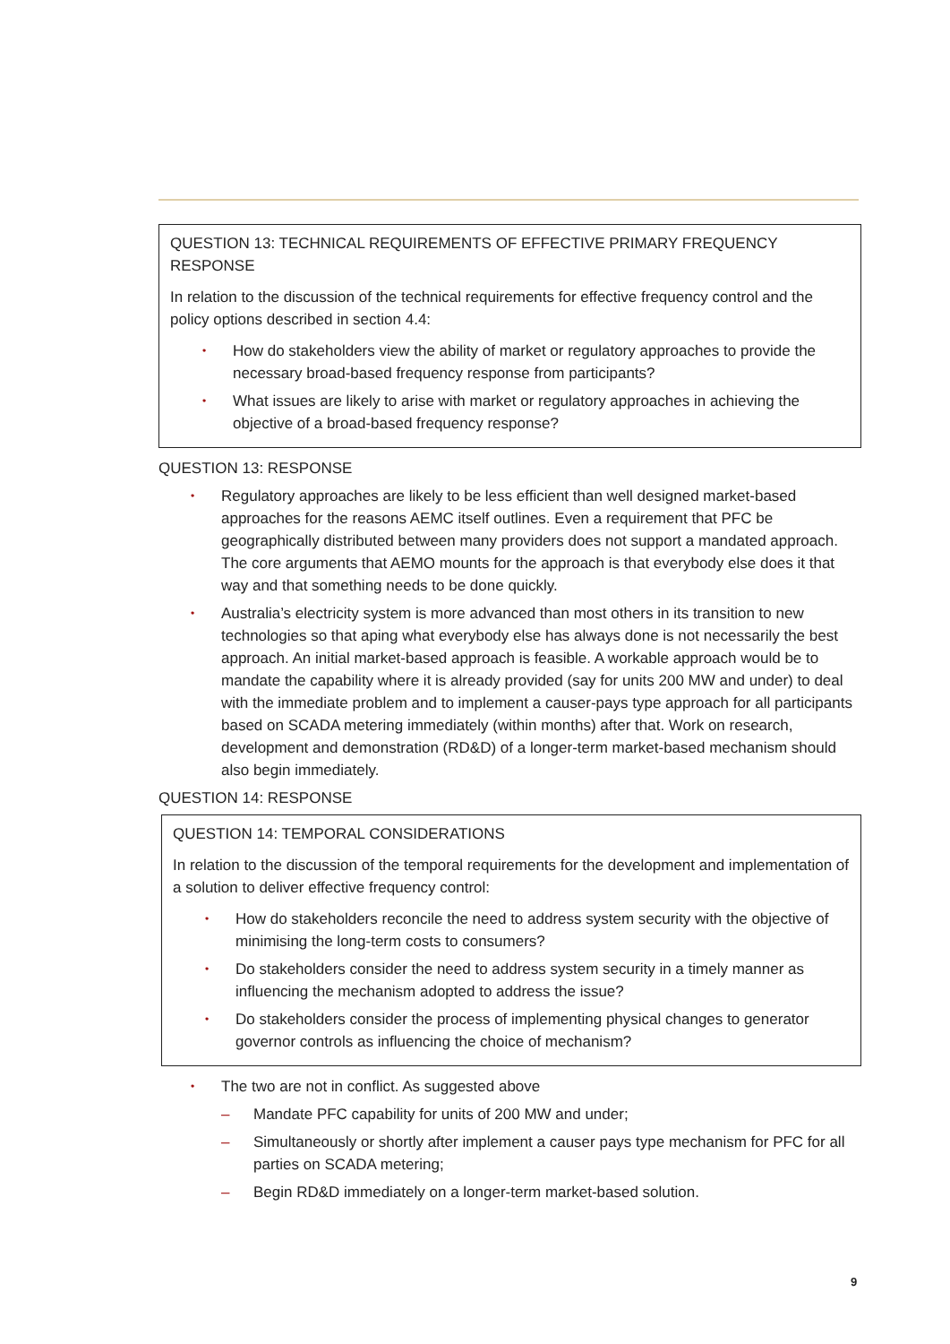QUESTION 13: TECHNICAL REQUIREMENTS OF EFFECTIVE PRIMARY FREQUENCY RESPONSE
In relation to the discussion of the technical requirements for effective frequency control and the policy options described in section 4.4:
• How do stakeholders view the ability of market or regulatory approaches to provide the necessary broad-based frequency response from participants?
• What issues are likely to arise with market or regulatory approaches in achieving the objective of a broad-based frequency response?
QUESTION 13: RESPONSE
• Regulatory approaches are likely to be less efficient than well designed market-based approaches for the reasons AEMC itself outlines. Even a requirement that PFC be geographically distributed between many providers does not support a mandated approach. The core arguments that AEMO mounts for the approach is that everybody else does it that way and that something needs to be done quickly.
• Australia’s electricity system is more advanced than most others in its transition to new technologies so that aping what everybody else has always done is not necessarily the best approach. An initial market-based approach is feasible. A workable approach would be to mandate the capability where it is already provided (say for units 200 MW and under) to deal with the immediate problem and to implement a causer-pays type approach for all participants based on SCADA metering immediately (within months) after that. Work on research, development and demonstration (RD&D) of a longer-term market-based mechanism should also begin immediately.
QUESTION 14: RESPONSE
QUESTION 14: TEMPORAL CONSIDERATIONS
In relation to the discussion of the temporal requirements for the development and implementation of a solution to deliver effective frequency control:
• How do stakeholders reconcile the need to address system security with the objective of minimising the long-term costs to consumers?
• Do stakeholders consider the need to address system security in a timely manner as influencing the mechanism adopted to address the issue?
• Do stakeholders consider the process of implementing physical changes to generator governor controls as influencing the choice of mechanism?
• The two are not in conflict. As suggested above
– Mandate PFC capability for units of 200 MW and under;
– Simultaneously or shortly after implement a causer pays type mechanism for PFC for all parties on SCADA metering;
– Begin RD&D immediately on a longer-term market-based solution.
9